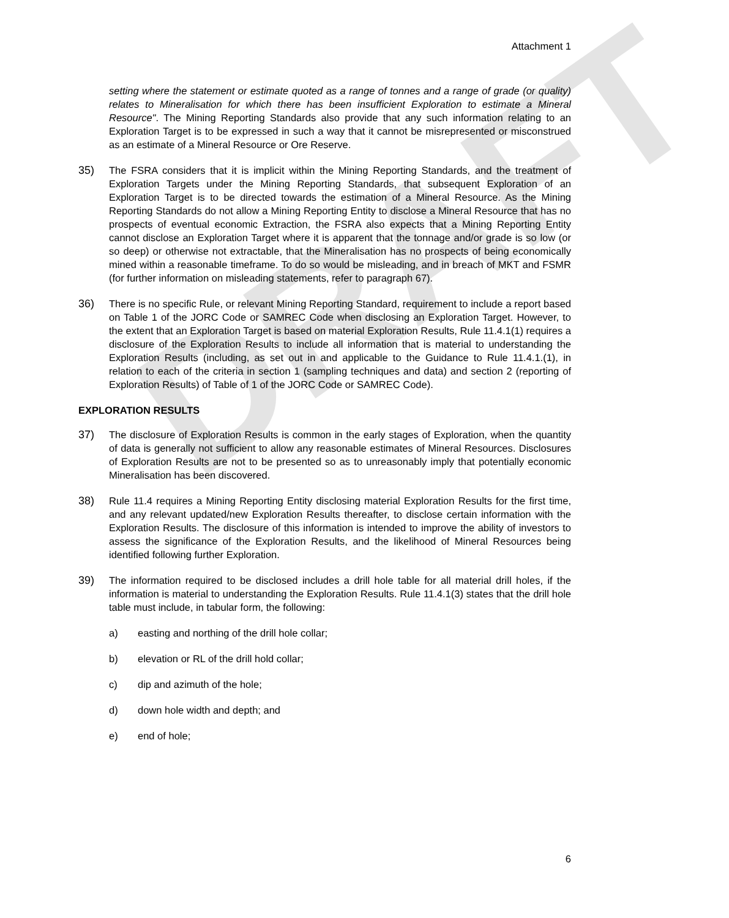DRAFT
Attachment 1
setting where the statement or estimate quoted as a range of tonnes and a range of grade (or quality) relates to Mineralisation for which there has been insufficient Exploration to estimate a Mineral Resource". The Mining Reporting Standards also provide that any such information relating to an Exploration Target is to be expressed in such a way that it cannot be misrepresented or misconstrued as an estimate of a Mineral Resource or Ore Reserve.
35) The FSRA considers that it is implicit within the Mining Reporting Standards, and the treatment of Exploration Targets under the Mining Reporting Standards, that subsequent Exploration of an Exploration Target is to be directed towards the estimation of a Mineral Resource. As the Mining Reporting Standards do not allow a Mining Reporting Entity to disclose a Mineral Resource that has no prospects of eventual economic Extraction, the FSRA also expects that a Mining Reporting Entity cannot disclose an Exploration Target where it is apparent that the tonnage and/or grade is so low (or so deep) or otherwise not extractable, that the Mineralisation has no prospects of being economically mined within a reasonable timeframe. To do so would be misleading, and in breach of MKT and FSMR (for further information on misleading statements, refer to paragraph 67).
36) There is no specific Rule, or relevant Mining Reporting Standard, requirement to include a report based on Table 1 of the JORC Code or SAMREC Code when disclosing an Exploration Target. However, to the extent that an Exploration Target is based on material Exploration Results, Rule 11.4.1(1) requires a disclosure of the Exploration Results to include all information that is material to understanding the Exploration Results (including, as set out in and applicable to the Guidance to Rule 11.4.1.(1), in relation to each of the criteria in section 1 (sampling techniques and data) and section 2 (reporting of Exploration Results) of Table of 1 of the JORC Code or SAMREC Code).
EXPLORATION RESULTS
37) The disclosure of Exploration Results is common in the early stages of Exploration, when the quantity of data is generally not sufficient to allow any reasonable estimates of Mineral Resources. Disclosures of Exploration Results are not to be presented so as to unreasonably imply that potentially economic Mineralisation has been discovered.
38) Rule 11.4 requires a Mining Reporting Entity disclosing material Exploration Results for the first time, and any relevant updated/new Exploration Results thereafter, to disclose certain information with the Exploration Results. The disclosure of this information is intended to improve the ability of investors to assess the significance of the Exploration Results, and the likelihood of Mineral Resources being identified following further Exploration.
39) The information required to be disclosed includes a drill hole table for all material drill holes, if the information is material to understanding the Exploration Results. Rule 11.4.1(3) states that the drill hole table must include, in tabular form, the following:
a) easting and northing of the drill hole collar;
b) elevation or RL of the drill hold collar;
c) dip and azimuth of the hole;
d) down hole width and depth; and
e) end of hole;
6